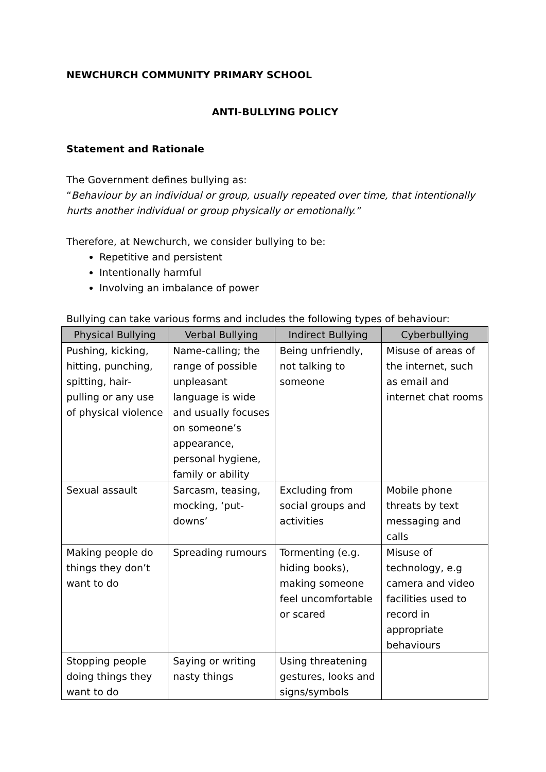NEWCHURCH COMMUNITY PRIMARY SCHOOL
ANTI-BULLYING POLICY
Statement and Rationale
The Government defines bullying as:
“Behaviour by an individual or group, usually repeated over time, that intentionally hurts another individual or group physically or emotionally.”
Therefore, at Newchurch, we consider bullying to be:
Repetitive and persistent
Intentionally harmful
Involving an imbalance of power
Bullying can take various forms and includes the following types of behaviour:
| Physical Bullying | Verbal Bullying | Indirect Bullying | Cyberbullying |
| --- | --- | --- | --- |
| Pushing, kicking, hitting, punching, spitting, hair-pulling or any use of physical violence | Name-calling; the range of possible unpleasant language is wide and usually focuses on someone’s appearance, personal hygiene, family or ability | Being unfriendly, not talking to someone | Misuse of areas of the internet, such as email and internet chat rooms |
| Sexual assault | Sarcasm, teasing, mocking, ‘put-downs’ | Excluding from social groups and activities | Mobile phone threats by text messaging and calls |
| Making people do things they don’t want to do | Spreading rumours | Tormenting (e.g. hiding books), making someone feel uncomfortable or scared | Misuse of technology, e.g camera and video facilities used to record in appropriate behaviours |
| Stopping people doing things they want to do | Saying or writing nasty things | Using threatening gestures, looks and signs/symbols | |